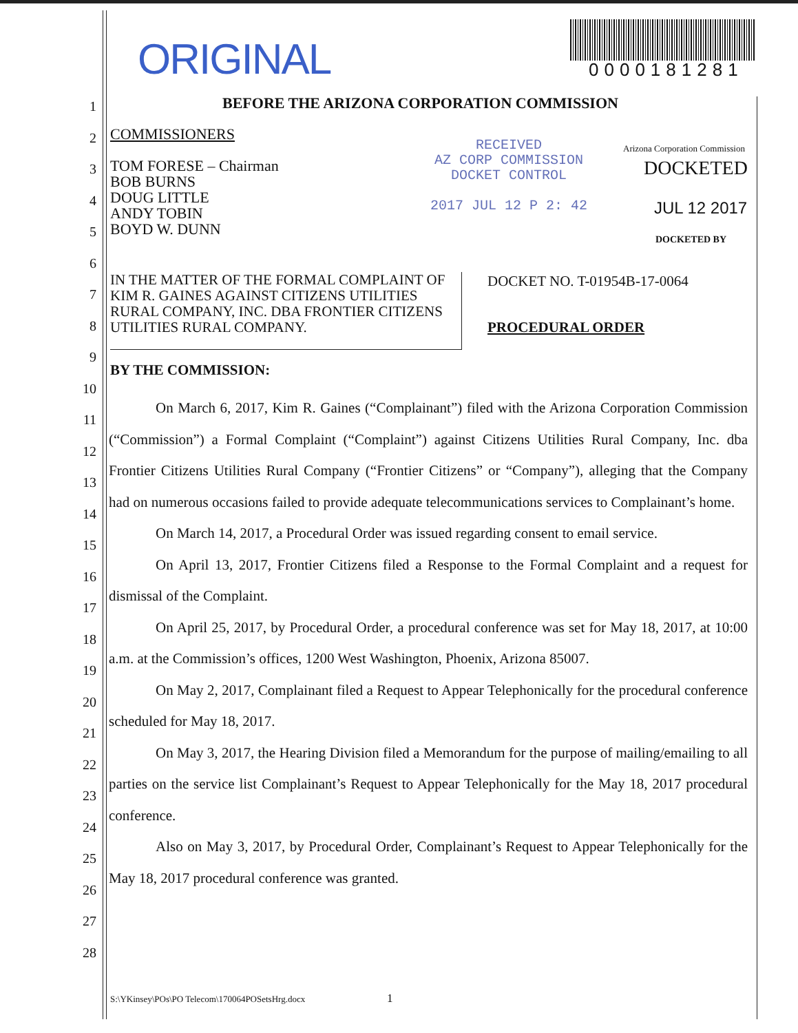ORIGINAL 0000181281
1
2
3
4
5
6
7
8
9
10
11
12
13
14
15
16
17
18
19
20
21
22
23
24
25
26
27
28
BEFORE THE ARIZONA CORPORATION COMMISSION
COMMISSIONERS
TOM FORESE – Chairman
BOB BURNS
DOUG LITTLE
ANDY TOBIN
BOYD W. DUNN
RECEIVED
AZ CORP COMMISSION
DOCKET CONTROL
2017 JUL 12 P 2: 42
Arizona Corporation Commission
DOCKETED
JUL 12 2017
DOCKETED BY
IN THE MATTER OF THE FORMAL COMPLAINT OF KIM R. GAINES AGAINST CITIZENS UTILITIES RURAL COMPANY, INC. DBA FRONTIER CITIZENS UTILITIES RURAL COMPANY.
DOCKET NO. T-01954B-17-0064
PROCEDURAL ORDER
BY THE COMMISSION:
On March 6, 2017, Kim R. Gaines (“Complainant”) filed with the Arizona Corporation Commission (“Commission”) a Formal Complaint (“Complaint”) against Citizens Utilities Rural Company, Inc. dba Frontier Citizens Utilities Rural Company (“Frontier Citizens” or “Company”), alleging that the Company had on numerous occasions failed to provide adequate telecommunications services to Complainant’s home.
On March 14, 2017, a Procedural Order was issued regarding consent to email service.
On April 13, 2017, Frontier Citizens filed a Response to the Formal Complaint and a request for dismissal of the Complaint.
On April 25, 2017, by Procedural Order, a procedural conference was set for May 18, 2017, at 10:00 a.m. at the Commission’s offices, 1200 West Washington, Phoenix, Arizona 85007.
On May 2, 2017, Complainant filed a Request to Appear Telephonically for the procedural conference scheduled for May 18, 2017.
On May 3, 2017, the Hearing Division filed a Memorandum for the purpose of mailing/emailing to all parties on the service list Complainant’s Request to Appear Telephonically for the May 18, 2017 procedural conference.
Also on May 3, 2017, by Procedural Order, Complainant’s Request to Appear Telephonically for the May 18, 2017 procedural conference was granted.
S:\YKinsey\POs\PO Telecom\170064POSetsHrg.docx
1